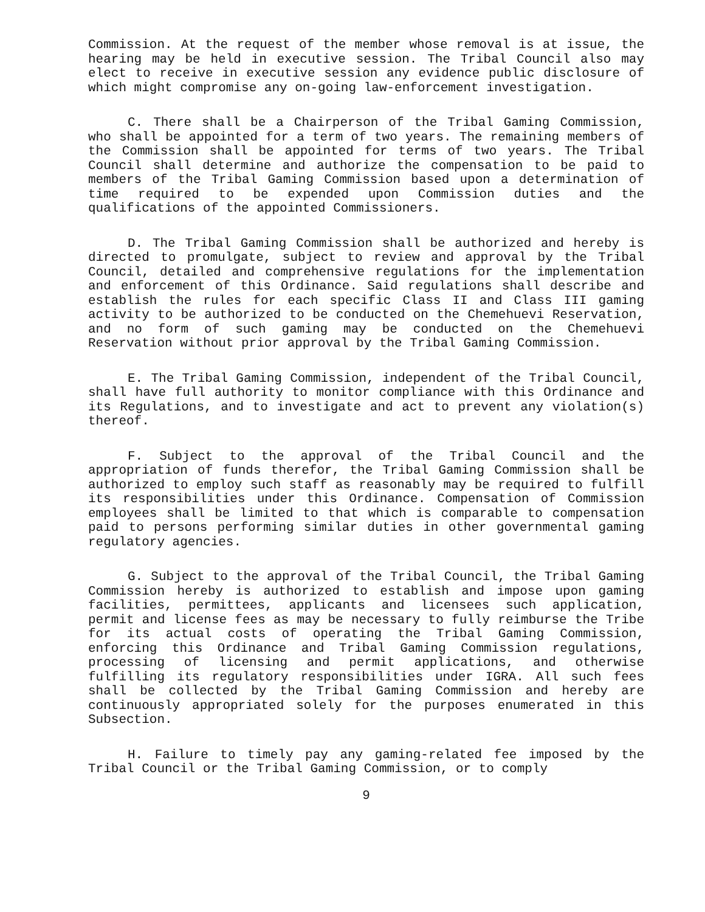Commission. At the request of the member whose removal is at issue, the hearing may be held in executive session. The Tribal Council also may elect to receive in executive session any evidence public disclosure of which might compromise any on-going law-enforcement investigation.
C. There shall be a Chairperson of the Tribal Gaming Commission, who shall be appointed for a term of two years. The remaining members of the Commission shall be appointed for terms of two years. The Tribal Council shall determine and authorize the compensation to be paid to members of the Tribal Gaming Commission based upon a determination of time required to be expended upon Commission duties and the qualifications of the appointed Commissioners.
D. The Tribal Gaming Commission shall be authorized and hereby is directed to promulgate, subject to review and approval by the Tribal Council, detailed and comprehensive regulations for the implementation and enforcement of this Ordinance. Said regulations shall describe and establish the rules for each specific Class II and Class III gaming activity to be authorized to be conducted on the Chemehuevi Reservation, and no form of such gaming may be conducted on the Chemehuevi Reservation without prior approval by the Tribal Gaming Commission.
E. The Tribal Gaming Commission, independent of the Tribal Council, shall have full authority to monitor compliance with this Ordinance and its Regulations, and to investigate and act to prevent any violation(s) thereof.
F. Subject to the approval of the Tribal Council and the appropriation of funds therefor, the Tribal Gaming Commission shall be authorized to employ such staff as reasonably may be required to fulfill its responsibilities under this Ordinance. Compensation of Commission employees shall be limited to that which is comparable to compensation paid to persons performing similar duties in other governmental gaming regulatory agencies.
G. Subject to the approval of the Tribal Council, the Tribal Gaming Commission hereby is authorized to establish and impose upon gaming facilities, permittees, applicants and licensees such application, permit and license fees as may be necessary to fully reimburse the Tribe for its actual costs of operating the Tribal Gaming Commission, enforcing this Ordinance and Tribal Gaming Commission regulations, processing of licensing and permit applications, and otherwise fulfilling its regulatory responsibilities under IGRA. All such fees shall be collected by the Tribal Gaming Commission and hereby are continuously appropriated solely for the purposes enumerated in this Subsection.
H. Failure to timely pay any gaming-related fee imposed by the Tribal Council or the Tribal Gaming Commission, or to comply
9